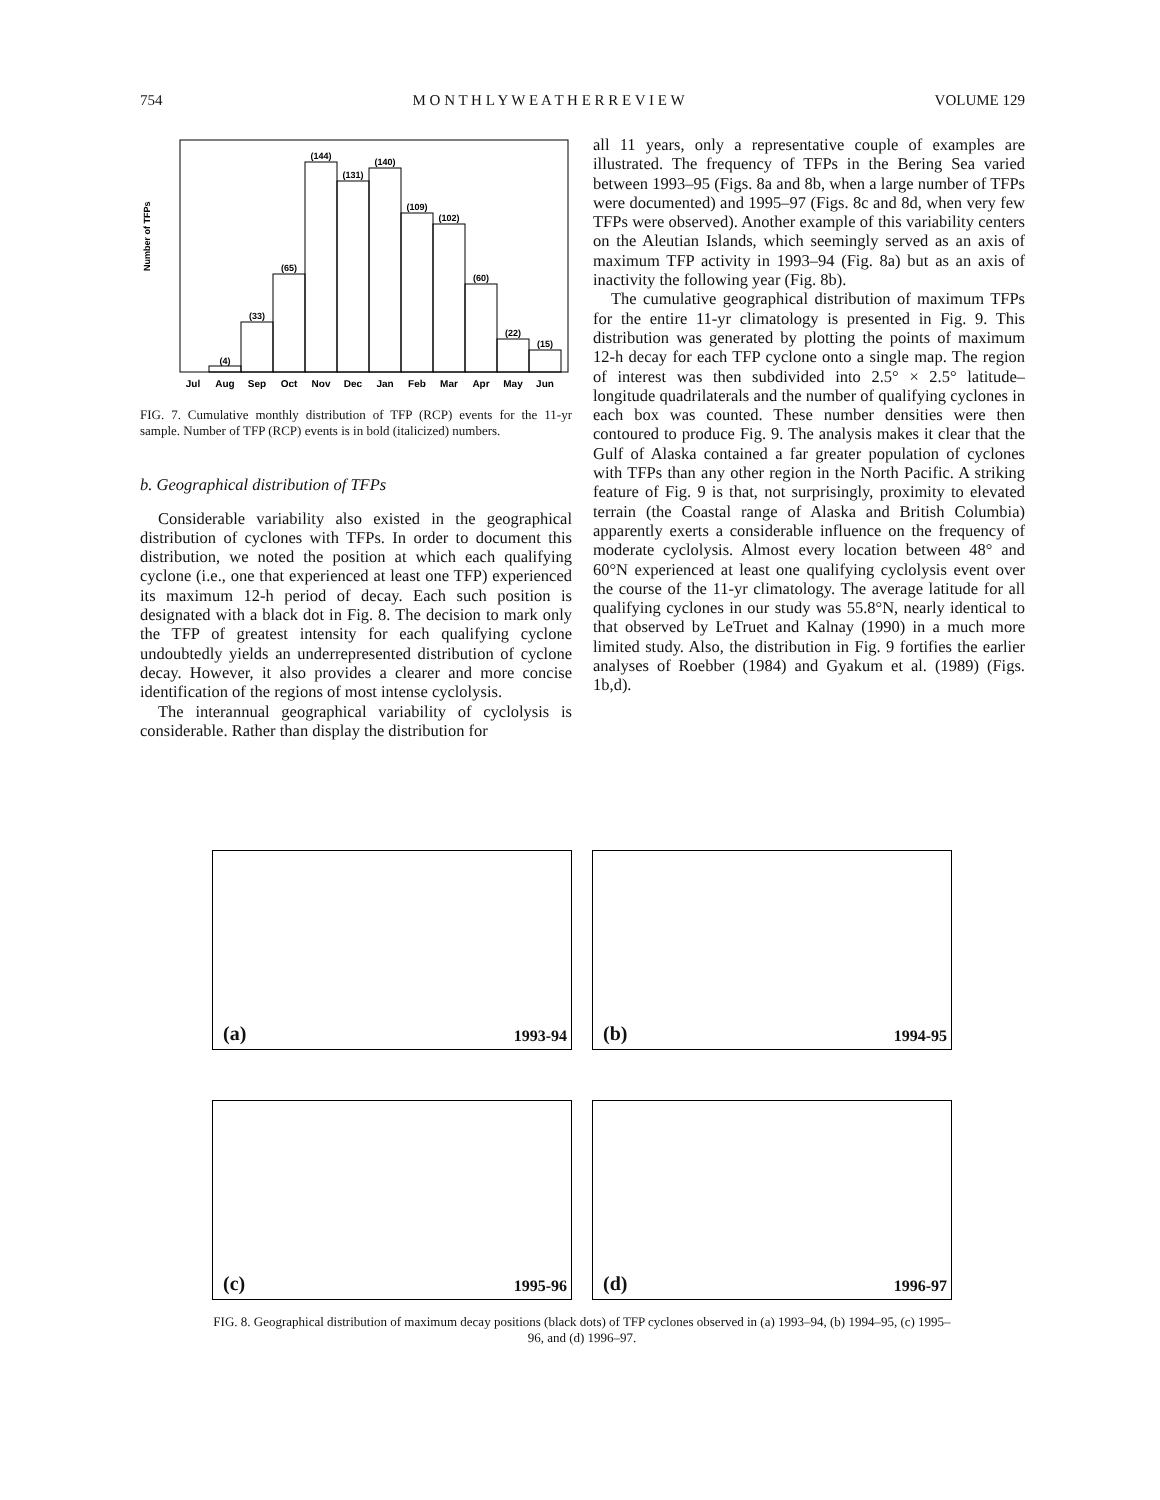754 M O N T H L Y W E A T H E R R E V I E W VOLUME 129
Number of TFPs
(4)
(33)
(65)
(144)
(131)
(140)
(109)
(102)
(60)
(22)
(15)
Jul
Aug
Sep
Oct
Nov
Dec
Jan
Feb
Mar
Apr
May
Jun
FIG. 7. Cumulative monthly distribution of TFP (RCP) events for the 11-yr sample. Number of TFP (RCP) events is in bold (italicized) numbers.
b. Geographical distribution of TFPs
Considerable variability also existed in the geographical distribution of cyclones with TFPs. In order to document this distribution, we noted the position at which each qualifying cyclone (i.e., one that experienced at least one TFP) experienced its maximum 12-h period of decay. Each such position is designated with a black dot in Fig. 8. The decision to mark only the TFP of greatest intensity for each qualifying cyclone undoubtedly yields an underrepresented distribution of cyclone decay. However, it also provides a clearer and more concise identification of the regions of most intense cyclolysis.
The interannual geographical variability of cyclolysis is considerable. Rather than display the distribution for
all 11 years, only a representative couple of examples are illustrated. The frequency of TFPs in the Bering Sea varied between 1993–95 (Figs. 8a and 8b, when a large number of TFPs were documented) and 1995–97 (Figs. 8c and 8d, when very few TFPs were observed). Another example of this variability centers on the Aleutian Islands, which seemingly served as an axis of maximum TFP activity in 1993–94 (Fig. 8a) but as an axis of inactivity the following year (Fig. 8b).
The cumulative geographical distribution of maximum TFPs for the entire 11-yr climatology is presented in Fig. 9. This distribution was generated by plotting the points of maximum 12-h decay for each TFP cyclone onto a single map. The region of interest was then subdivided into 2.5° × 2.5° latitude–longitude quadrilaterals and the number of qualifying cyclones in each box was counted. These number densities were then contoured to produce Fig. 9. The analysis makes it clear that the Gulf of Alaska contained a far greater population of cyclones with TFPs than any other region in the North Pacific. A striking feature of Fig. 9 is that, not surprisingly, proximity to elevated terrain (the Coastal range of Alaska and British Columbia) apparently exerts a considerable influence on the frequency of moderate cyclolysis. Almost every location between 48° and 60°N experienced at least one qualifying cyclolysis event over the course of the 11-yr climatology. The average latitude for all qualifying cyclones in our study was 55.8°N, nearly identical to that observed by LeTruet and Kalnay (1990) in a much more limited study. Also, the distribution in Fig. 9 fortifies the earlier analyses of Roebber (1984) and Gyakum et al. (1989) (Figs. 1b,d).
(a) 1993-94
(b) 1994-95
(c) 1995-96
(d) 1996-97
FIG. 8. Geographical distribution of maximum decay positions (black dots) of TFP cyclones observed in (a) 1993–94, (b) 1994–95, (c) 1995–96, and (d) 1996–97.